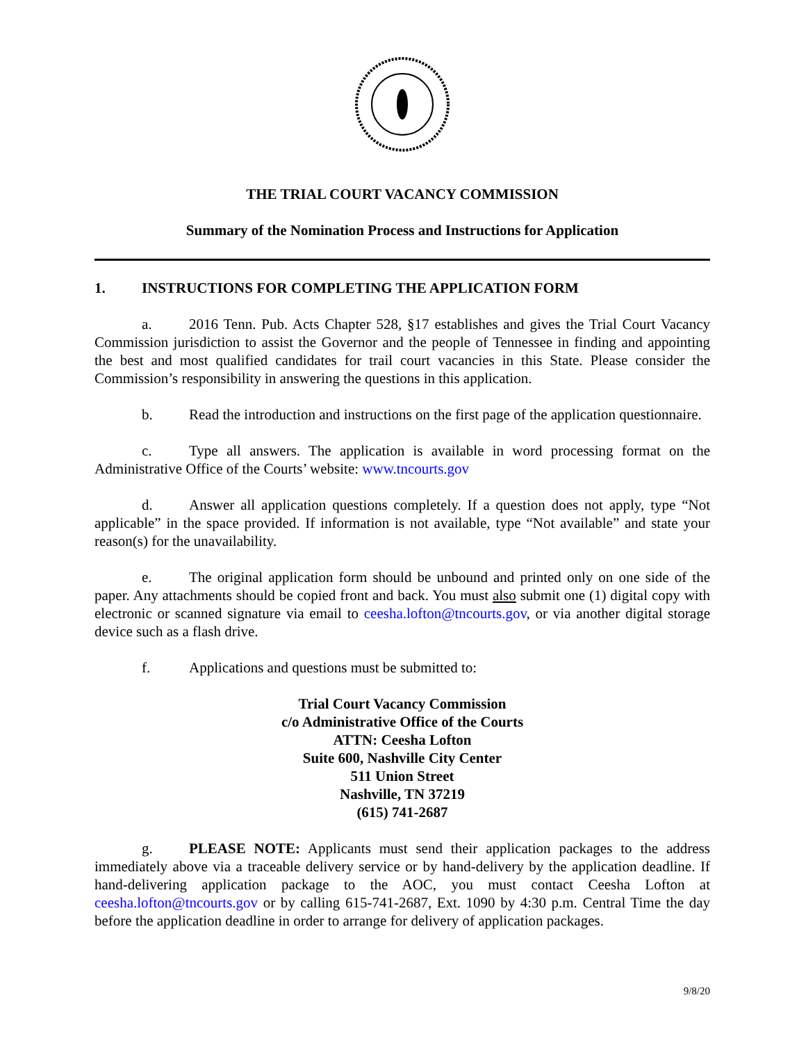THE TRIAL COURT VACANCY COMMISSION
Summary of the Nomination Process and Instructions for Application
1. INSTRUCTIONS FOR COMPLETING THE APPLICATION FORM
a. 2016 Tenn. Pub. Acts Chapter 528, §17 establishes and gives the Trial Court Vacancy Commission jurisdiction to assist the Governor and the people of Tennessee in finding and appointing the best and most qualified candidates for trail court vacancies in this State. Please consider the Commission’s responsibility in answering the questions in this application.
b. Read the introduction and instructions on the first page of the application questionnaire.
c. Type all answers. The application is available in word processing format on the Administrative Office of the Courts’ website: www.tncourts.gov
d. Answer all application questions completely. If a question does not apply, type “Not applicable” in the space provided. If information is not available, type “Not available” and state your reason(s) for the unavailability.
e. The original application form should be unbound and printed only on one side of the paper. Any attachments should be copied front and back. You must also submit one (1) digital copy with electronic or scanned signature via email to ceesha.lofton@tncourts.gov, or via another digital storage device such as a flash drive.
f. Applications and questions must be submitted to:
Trial Court Vacancy Commission
c/o Administrative Office of the Courts
ATTN: Ceesha Lofton
Suite 600, Nashville City Center
511 Union Street
Nashville, TN 37219
(615) 741-2687
g. PLEASE NOTE: Applicants must send their application packages to the address immediately above via a traceable delivery service or by hand-delivery by the application deadline. If hand-delivering application package to the AOC, you must contact Ceesha Lofton at ceesha.lofton@tncourts.gov or by calling 615-741-2687, Ext. 1090 by 4:30 p.m. Central Time the day before the application deadline in order to arrange for delivery of application packages.
9/8/20